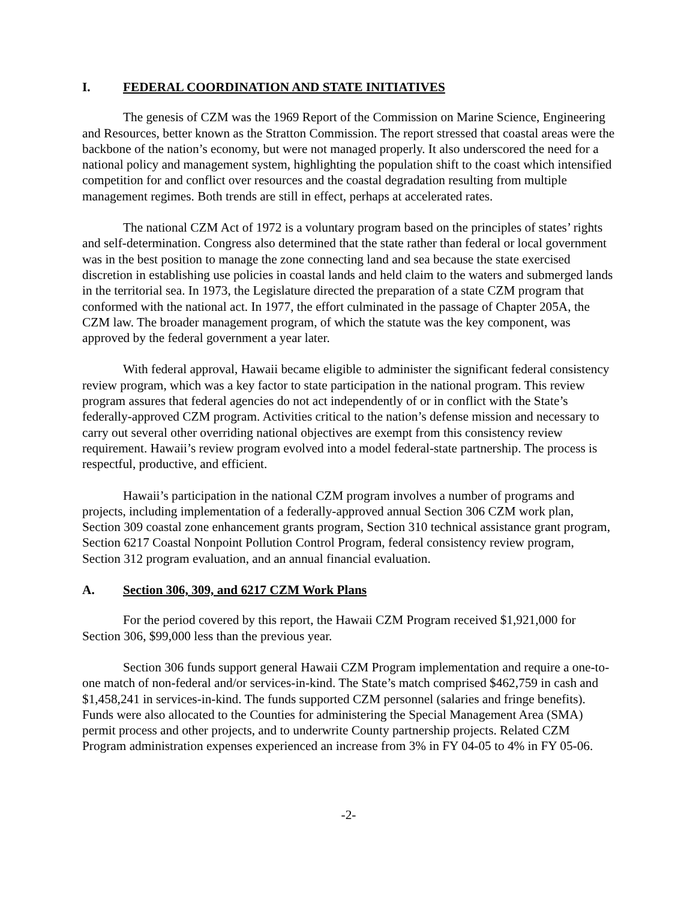I. FEDERAL COORDINATION AND STATE INITIATIVES
The genesis of CZM was the 1969 Report of the Commission on Marine Science, Engineering and Resources, better known as the Stratton Commission. The report stressed that coastal areas were the backbone of the nation’s economy, but were not managed properly. It also underscored the need for a national policy and management system, highlighting the population shift to the coast which intensified competition for and conflict over resources and the coastal degradation resulting from multiple management regimes. Both trends are still in effect, perhaps at accelerated rates.
The national CZM Act of 1972 is a voluntary program based on the principles of states’ rights and self-determination. Congress also determined that the state rather than federal or local government was in the best position to manage the zone connecting land and sea because the state exercised discretion in establishing use policies in coastal lands and held claim to the waters and submerged lands in the territorial sea. In 1973, the Legislature directed the preparation of a state CZM program that conformed with the national act. In 1977, the effort culminated in the passage of Chapter 205A, the CZM law. The broader management program, of which the statute was the key component, was approved by the federal government a year later.
With federal approval, Hawaii became eligible to administer the significant federal consistency review program, which was a key factor to state participation in the national program. This review program assures that federal agencies do not act independently of or in conflict with the State’s federally-approved CZM program. Activities critical to the nation’s defense mission and necessary to carry out several other overriding national objectives are exempt from this consistency review requirement. Hawaii’s review program evolved into a model federal-state partnership. The process is respectful, productive, and efficient.
Hawaii’s participation in the national CZM program involves a number of programs and projects, including implementation of a federally-approved annual Section 306 CZM work plan, Section 309 coastal zone enhancement grants program, Section 310 technical assistance grant program, Section 6217 Coastal Nonpoint Pollution Control Program, federal consistency review program, Section 312 program evaluation, and an annual financial evaluation.
A. Section 306, 309, and 6217 CZM Work Plans
For the period covered by this report, the Hawaii CZM Program received $1,921,000 for Section 306, $99,000 less than the previous year.
Section 306 funds support general Hawaii CZM Program implementation and require a one-to-one match of non-federal and/or services-in-kind. The State’s match comprised $462,759 in cash and $1,458,241 in services-in-kind. The funds supported CZM personnel (salaries and fringe benefits). Funds were also allocated to the Counties for administering the Special Management Area (SMA) permit process and other projects, and to underwrite County partnership projects. Related CZM Program administration expenses experienced an increase from 3% in FY 04-05 to 4% in FY 05-06.
-2-